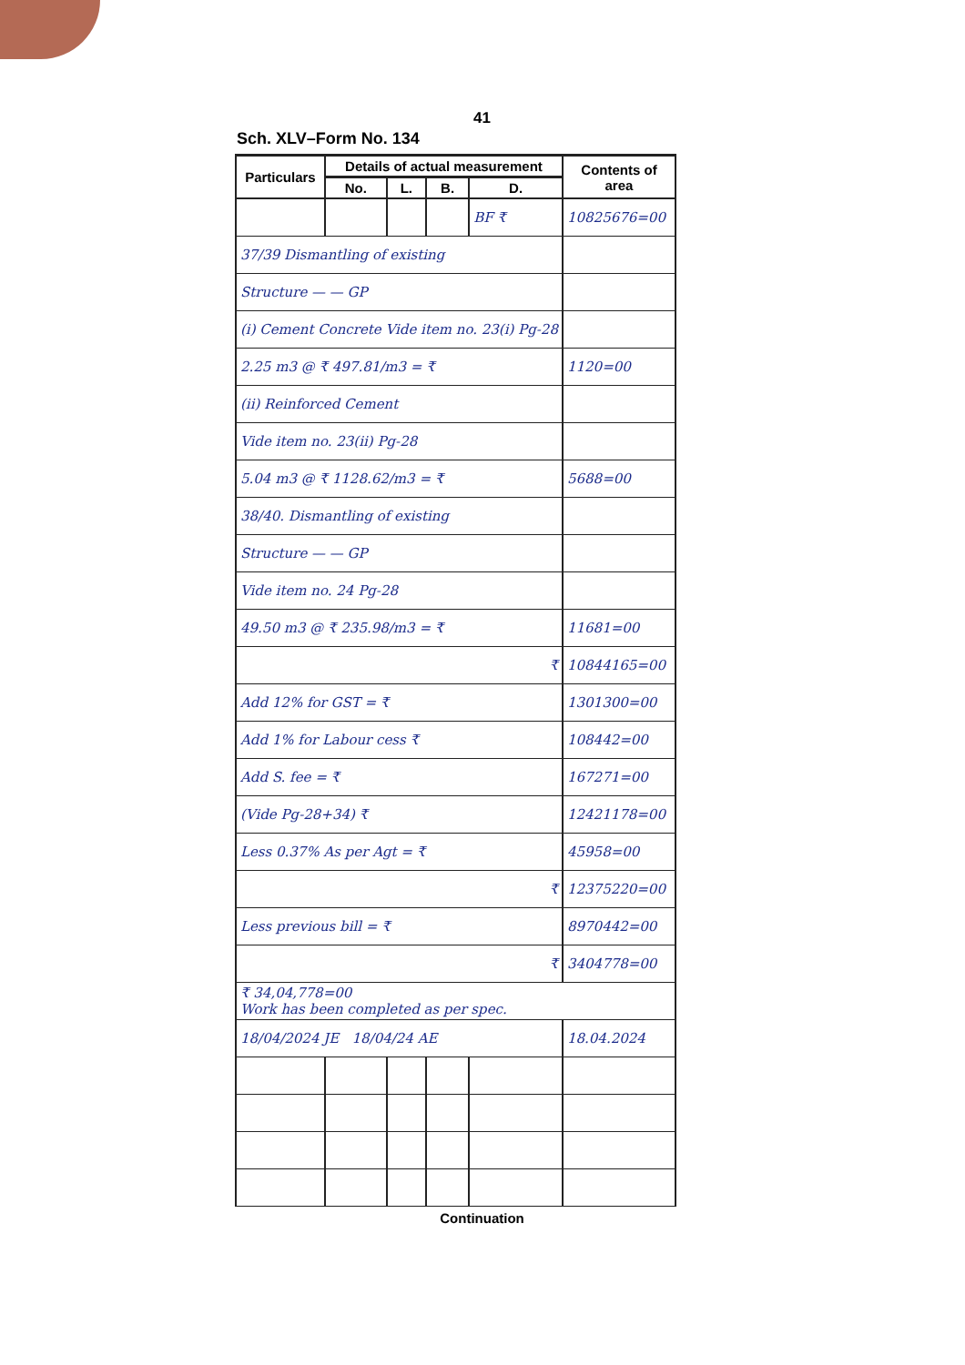41
Sch. XLV–Form No. 134
| Particulars | Details of actual measurement | | | | Contents of area |
| --- | --- | --- | --- | --- | --- |
| | No. | L. | B. | D. | |
| | | | | BF ₹ | 10825676=00 |
| 37/39 Dismantling of existing | | | | | |
| Structure — — GP | | | | | |
| (i) Cement Concrete Vide item no. 23(i) Pg-28 | | | | | |
| 2.25 m3 @ ₹ 497.81/m3 = ₹ | | | | | 1120=00 |
| (ii) Reinforced Cement | | | | | |
| Vide item no. 23(ii) Pg-28 | | | | | |
| 5.04 m3 @ ₹ 1128.62/m3 = ₹ | | | | | 5688=00 |
| 38/40. Dismantling of existing | | | | | |
| Structure — — GP | | | | | |
| Vide item no. 24 Pg-28 | | | | | |
| 49.50 m3 @ ₹ 235.98/m3 = ₹ | | | | | 11681=00 |
| ₹ | | | | | 10844165=00 |
| Add 12% for GST = ₹ | | | | | 1301300=00 |
| Add 1% for Labour cess ₹ | | | | | 108442=00 |
| Add S. fee = ₹ | | | | | 167271=00 |
| (Vide Pg-28+34) ₹ | | | | | 12421178=00 |
| Less 0.37% As per Agt = ₹ | | | | | 45958=00 |
| ₹ | | | | | 12375220=00 |
| Less previous bill = ₹ | | | | | 8970442=00 |
| ₹ | | | | | 3404778=00 |
| ₹ 34,04,778=00 Work has been completed as per spec. | | | | | |
| 18/04/2024 JE 18/04/24 AE | | | | | 18.04.2024 |
Continuation